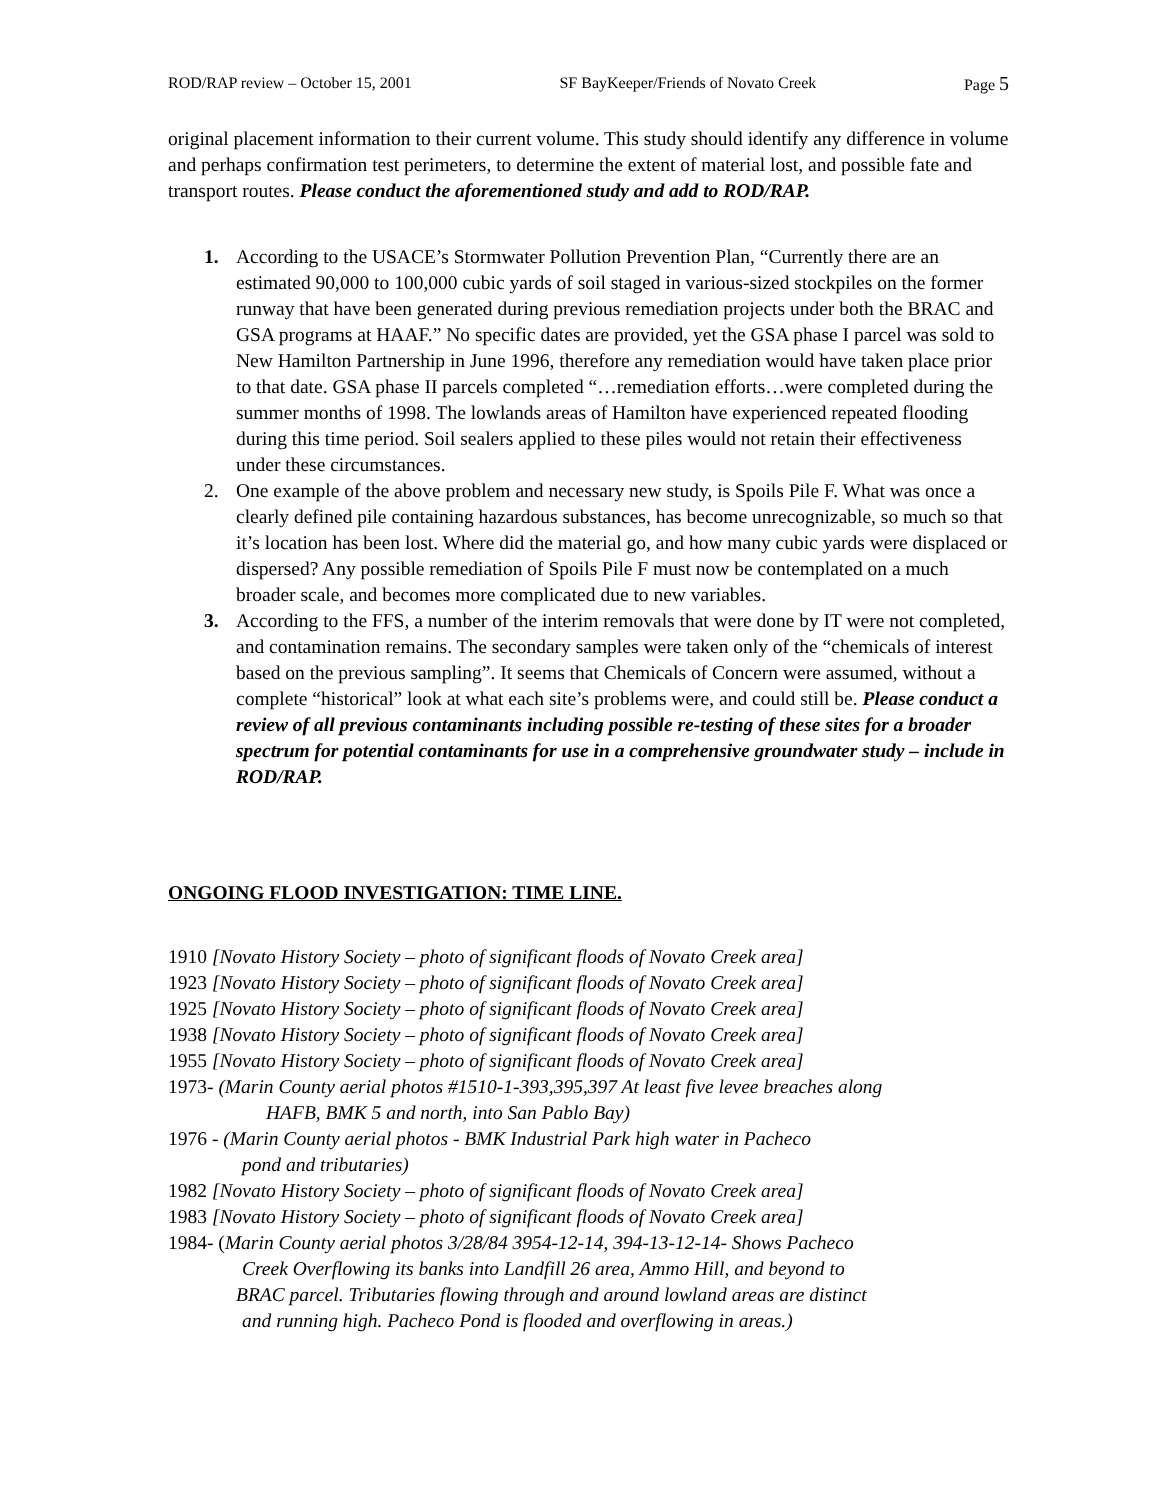ROD/RAP review – October 15, 2001 SF BayKeeper/Friends of Novato Creek Page 5
original placement information to their current volume. This study should identify any difference in volume and perhaps confirmation test perimeters, to determine the extent of material lost, and possible fate and transport routes. Please conduct the aforementioned study and add to ROD/RAP.
1. According to the USACE’s Stormwater Pollution Prevention Plan, “Currently there are an estimated 90,000 to 100,000 cubic yards of soil staged in various-sized stockpiles on the former runway that have been generated during previous remediation projects under both the BRAC and GSA programs at HAAF.” No specific dates are provided, yet the GSA phase I parcel was sold to New Hamilton Partnership in June 1996, therefore any remediation would have taken place prior to that date. GSA phase II parcels completed “…remediation efforts…were completed during the summer months of 1998. The lowlands areas of Hamilton have experienced repeated flooding during this time period. Soil sealers applied to these piles would not retain their effectiveness under these circumstances.
2. One example of the above problem and necessary new study, is Spoils Pile F. What was once a clearly defined pile containing hazardous substances, has become unrecognizable, so much so that it’s location has been lost. Where did the material go, and how many cubic yards were displaced or dispersed? Any possible remediation of Spoils Pile F must now be contemplated on a much broader scale, and becomes more complicated due to new variables.
3. According to the FFS, a number of the interim removals that were done by IT were not completed, and contamination remains. The secondary samples were taken only of the “chemicals of interest based on the previous sampling”. It seems that Chemicals of Concern were assumed, without a complete “historical” look at what each site’s problems were, and could still be. Please conduct a review of all previous contaminants including possible re-testing of these sites for a broader spectrum for potential contaminants for use in a comprehensive groundwater study – include in ROD/RAP.
ONGOING FLOOD INVESTIGATION: TIME LINE.
1910 [Novato History Society – photo of significant floods of Novato Creek area]
1923 [Novato History Society – photo of significant floods of Novato Creek area]
1925 [Novato History Society – photo of significant floods of Novato Creek area]
1938 [Novato History Society – photo of significant floods of Novato Creek area]
1955 [Novato History Society – photo of significant floods of Novato Creek area]
1973- (Marin County aerial photos #1510-1-393,395,397 At least five levee breaches along
HAFB, BMK 5 and north, into San Pablo Bay)
1976 - (Marin County aerial photos - BMK Industrial Park high water in Pacheco
pond and tributaries)
1982 [Novato History Society – photo of significant floods of Novato Creek area]
1983 [Novato History Society – photo of significant floods of Novato Creek area]
1984- (Marin County aerial photos 3/28/84 3954-12-14, 394-13-12-14- Shows Pacheco
Creek Overflowing its banks into Landfill 26 area, Ammo Hill, and beyond to
BRAC parcel. Tributaries flowing through and around lowland areas are distinct
and running high. Pacheco Pond is flooded and overflowing in areas.)